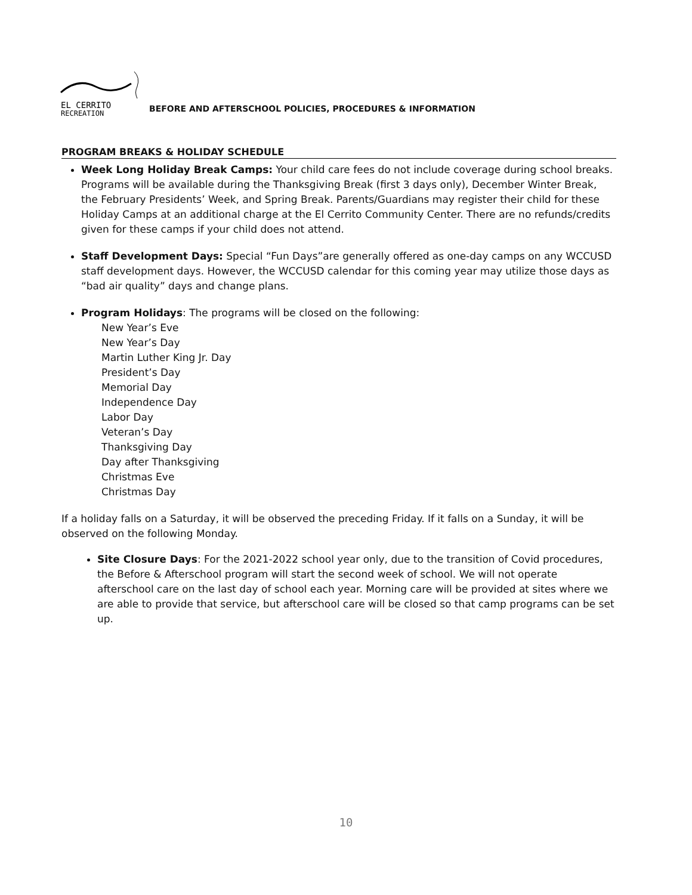EL CERRITO
RECREATION
BEFORE AND AFTERSCHOOL POLICIES, PROCEDURES & INFORMATION
PROGRAM BREAKS & HOLIDAY SCHEDULE
Week Long Holiday Break Camps: Your child care fees do not include coverage during school breaks. Programs will be available during the Thanksgiving Break (first 3 days only), December Winter Break, the February Presidents’ Week, and Spring Break. Parents/Guardians may register their child for these Holiday Camps at an additional charge at the El Cerrito Community Center. There are no refunds/credits given for these camps if your child does not attend.
Staff Development Days: Special “Fun Days”are generally offered as one-day camps on any WCCUSD staff development days. However, the WCCUSD calendar for this coming year may utilize those days as “bad air quality” days and change plans.
Program Holidays: The programs will be closed on the following:
New Year’s Eve
New Year’s Day
Martin Luther King Jr. Day
President’s Day
Memorial Day
Independence Day
Labor Day
Veteran’s Day
Thanksgiving Day
Day after Thanksgiving
Christmas Eve
Christmas Day
If a holiday falls on a Saturday, it will be observed the preceding Friday. If it falls on a Sunday, it will be observed on the following Monday.
Site Closure Days: For the 2021-2022 school year only, due to the transition of Covid procedures, the Before & Afterschool program will start the second week of school. We will not operate afterschool care on the last day of school each year. Morning care will be provided at sites where we are able to provide that service, but afterschool care will be closed so that camp programs can be set up.
10